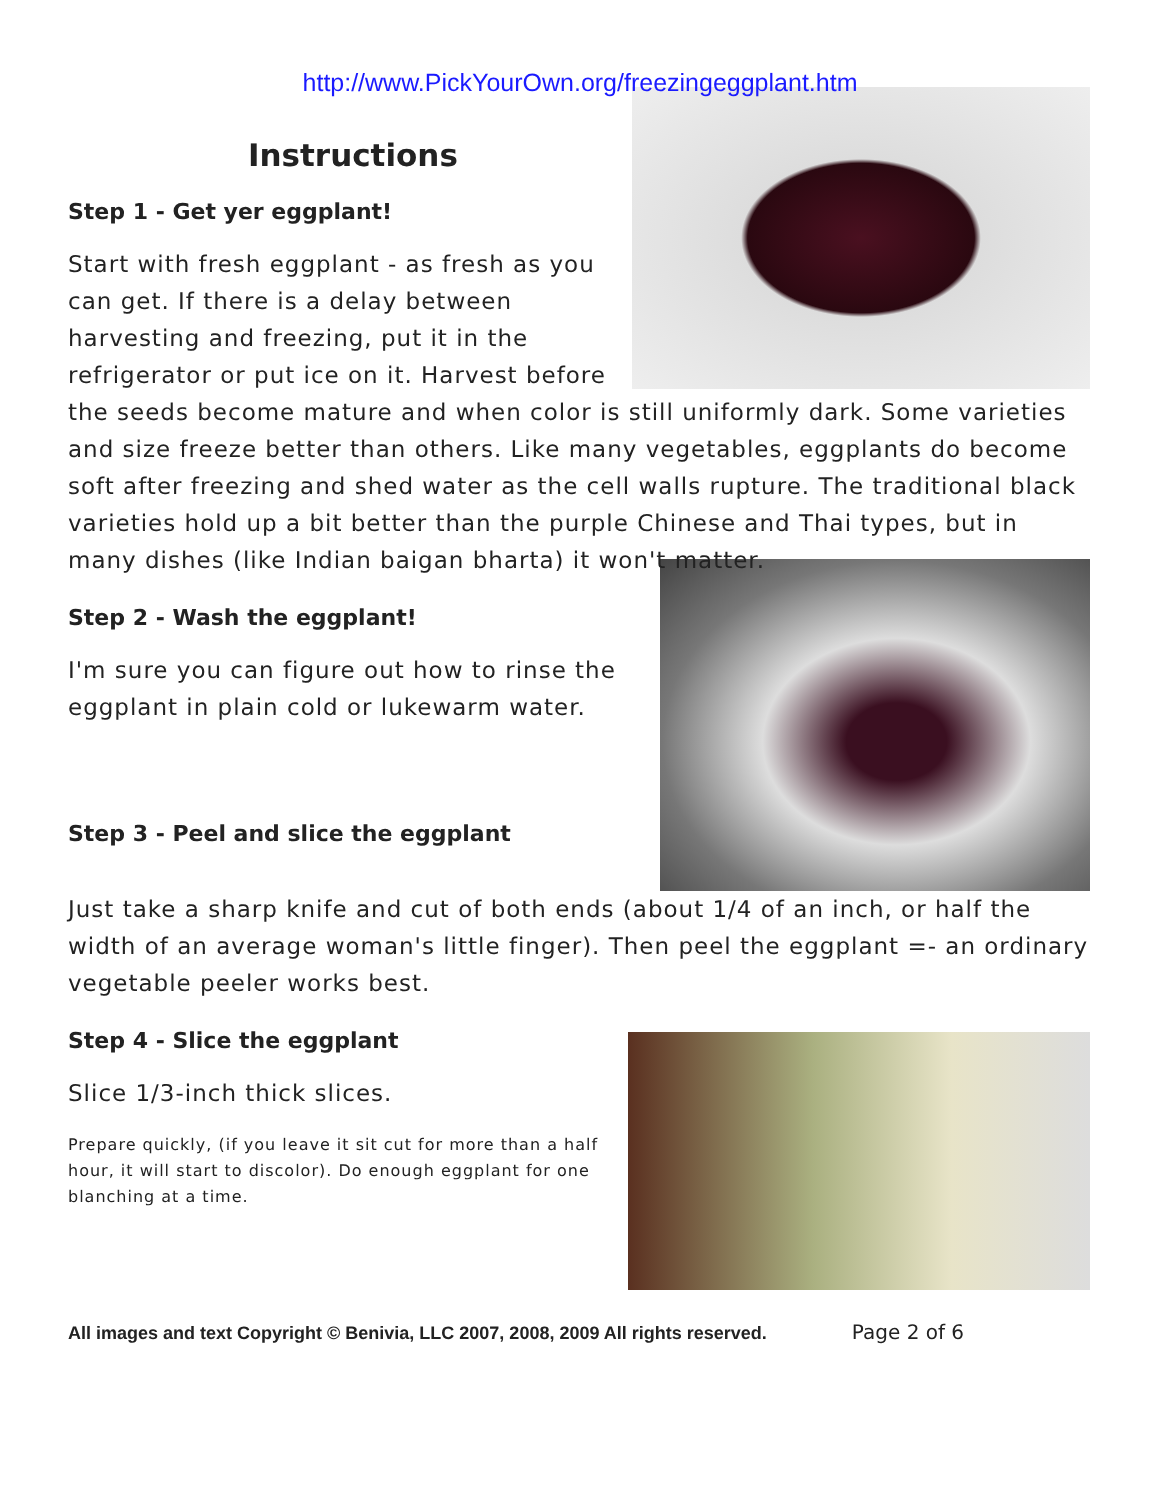http://www.PickYourOwn.org/freezingeggplant.htm
Instructions
Step 1 - Get yer eggplant!
Start with fresh eggplant - as fresh as you can get. If there is a delay between harvesting and freezing, put it in the refrigerator or put ice on it. Harvest before the seeds become mature and when color is still uniformly dark. Some varieties and size freeze better than others. Like many vegetables, eggplants do become soft after freezing and shed water as the cell walls rupture. The traditional black varieties hold up a bit better than the purple Chinese and Thai types, but in many dishes (like Indian baigan bharta) it won't matter.
Step 2 - Wash the eggplant!
I'm sure you can figure out how to rinse the eggplant in plain cold or lukewarm water.
Step 3 - Peel and slice the eggplant
Just take a sharp knife and cut of both ends (about 1/4 of an inch, or half the width of an average woman's little finger). Then peel the eggplant =- an ordinary vegetable peeler works best.
Step 4 - Slice the eggplant
Slice 1/3-inch thick slices.
Prepare quickly, (if you leave it sit cut for more than a half hour, it will start to discolor). Do enough eggplant for one blanching at a time.
All images and text Copyright © Benivia, LLC 2007, 2008, 2009 All rights reserved. Page 2 of 6